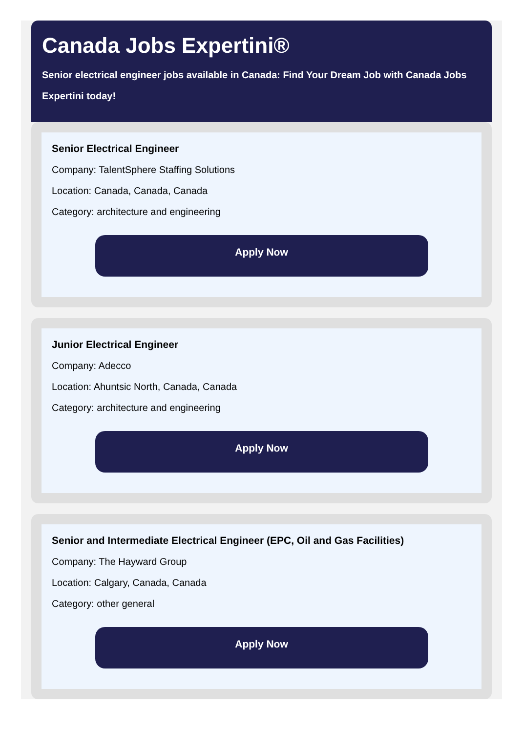Canada Jobs Expertini®
Senior electrical engineer jobs available in Canada: Find Your Dream Job with Canada Jobs Expertini today!
Senior Electrical Engineer
Company: TalentSphere Staffing Solutions
Location: Canada, Canada, Canada
Category: architecture and engineering
Apply Now
Junior Electrical Engineer
Company: Adecco
Location: Ahuntsic North, Canada, Canada
Category: architecture and engineering
Apply Now
Senior and Intermediate Electrical Engineer (EPC, Oil and Gas Facilities)
Company: The Hayward Group
Location: Calgary, Canada, Canada
Category: other general
Apply Now